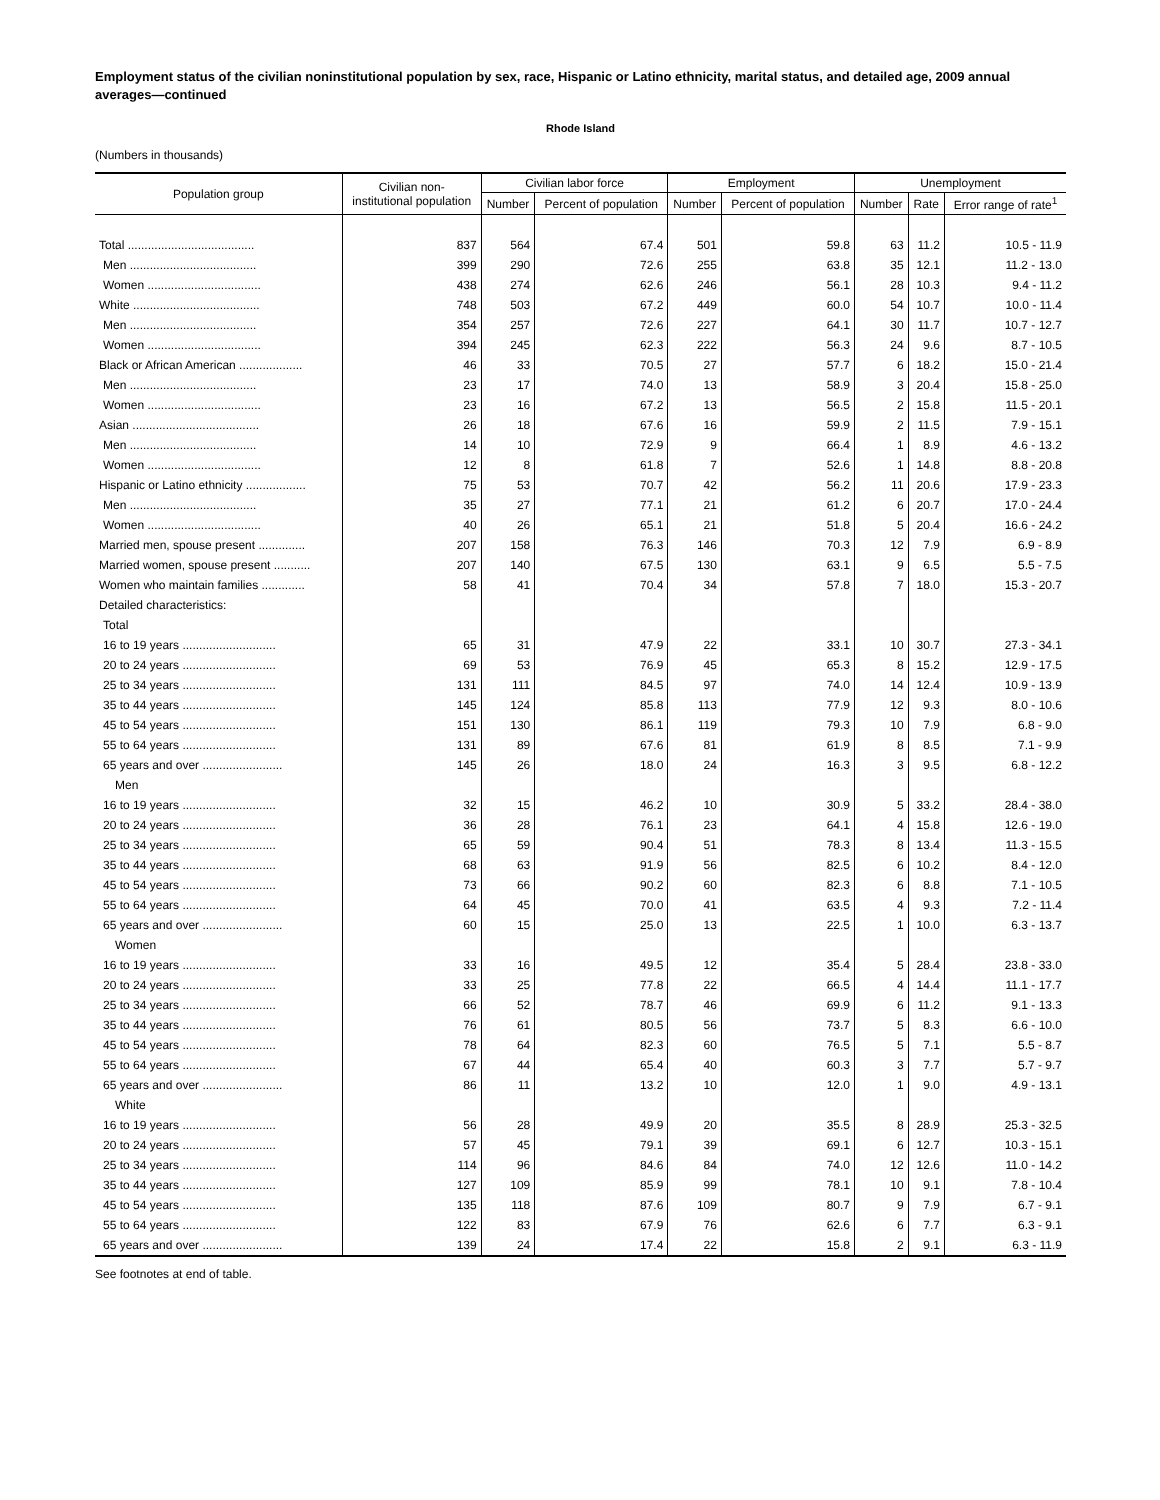Employment status of the civilian noninstitutional population by sex, race, Hispanic or Latino ethnicity, marital status, and detailed age, 2009 annual averages—continued
Rhode Island
(Numbers in thousands)
| Population group | Civilian non- institutional population | Civilian labor force | | Employment | | Unemployment | | |
| --- | --- | --- | --- | --- | --- | --- | --- | --- |
| | | Number | Percent of population | Number | Percent of population | Number | Rate | Error range of rate<sup>1</sup> |
| Total ...................................... | 837 | 564 | 67.4 | 501 | 59.8 | 63 | 11.2 | 10.5 - 11.9 |
| Men ...................................... | 399 | 290 | 72.6 | 255 | 63.8 | 35 | 12.1 | 11.2 - 13.0 |
| Women .................................. | 438 | 274 | 62.6 | 246 | 56.1 | 28 | 10.3 | 9.4 - 11.2 |
| White ...................................... | 748 | 503 | 67.2 | 449 | 60.0 | 54 | 10.7 | 10.0 - 11.4 |
| Men ...................................... | 354 | 257 | 72.6 | 227 | 64.1 | 30 | 11.7 | 10.7 - 12.7 |
| Women .................................. | 394 | 245 | 62.3 | 222 | 56.3 | 24 | 9.6 | 8.7 - 10.5 |
| Black or African American ................... | 46 | 33 | 70.5 | 27 | 57.7 | 6 | 18.2 | 15.0 - 21.4 |
| Men ...................................... | 23 | 17 | 74.0 | 13 | 58.9 | 3 | 20.4 | 15.8 - 25.0 |
| Women .................................. | 23 | 16 | 67.2 | 13 | 56.5 | 2 | 15.8 | 11.5 - 20.1 |
| Asian ...................................... | 26 | 18 | 67.6 | 16 | 59.9 | 2 | 11.5 | 7.9 - 15.1 |
| Men ...................................... | 14 | 10 | 72.9 | 9 | 66.4 | 1 | 8.9 | 4.6 - 13.2 |
| Women .................................. | 12 | 8 | 61.8 | 7 | 52.6 | 1 | 14.8 | 8.8 - 20.8 |
| Hispanic or Latino ethnicity .................. | 75 | 53 | 70.7 | 42 | 56.2 | 11 | 20.6 | 17.9 - 23.3 |
| Men ...................................... | 35 | 27 | 77.1 | 21 | 61.2 | 6 | 20.7 | 17.0 - 24.4 |
| Women .................................. | 40 | 26 | 65.1 | 21 | 51.8 | 5 | 20.4 | 16.6 - 24.2 |
| Married men, spouse present .............. | 207 | 158 | 76.3 | 146 | 70.3 | 12 | 7.9 | 6.9 - 8.9 |
| Married women, spouse present ........... | 207 | 140 | 67.5 | 130 | 63.1 | 9 | 6.5 | 5.5 - 7.5 |
| Women who maintain families ............. | 58 | 41 | 70.4 | 34 | 57.8 | 7 | 18.0 | 15.3 - 20.7 |
| Detailed characteristics: | | | | | | | | |
| Total | | | | | | | | |
| 16 to 19 years ............................ | 65 | 31 | 47.9 | 22 | 33.1 | 10 | 30.7 | 27.3 - 34.1 |
| 20 to 24 years ............................ | 69 | 53 | 76.9 | 45 | 65.3 | 8 | 15.2 | 12.9 - 17.5 |
| 25 to 34 years ............................ | 131 | 111 | 84.5 | 97 | 74.0 | 14 | 12.4 | 10.9 - 13.9 |
| 35 to 44 years ............................ | 145 | 124 | 85.8 | 113 | 77.9 | 12 | 9.3 | 8.0 - 10.6 |
| 45 to 54 years ............................ | 151 | 130 | 86.1 | 119 | 79.3 | 10 | 7.9 | 6.8 - 9.0 |
| 55 to 64 years ............................ | 131 | 89 | 67.6 | 81 | 61.9 | 8 | 8.5 | 7.1 - 9.9 |
| 65 years and over ........................ | 145 | 26 | 18.0 | 24 | 16.3 | 3 | 9.5 | 6.8 - 12.2 |
| Men | | | | | | | | |
| 16 to 19 years ............................ | 32 | 15 | 46.2 | 10 | 30.9 | 5 | 33.2 | 28.4 - 38.0 |
| 20 to 24 years ............................ | 36 | 28 | 76.1 | 23 | 64.1 | 4 | 15.8 | 12.6 - 19.0 |
| 25 to 34 years ............................ | 65 | 59 | 90.4 | 51 | 78.3 | 8 | 13.4 | 11.3 - 15.5 |
| 35 to 44 years ............................ | 68 | 63 | 91.9 | 56 | 82.5 | 6 | 10.2 | 8.4 - 12.0 |
| 45 to 54 years ............................ | 73 | 66 | 90.2 | 60 | 82.3 | 6 | 8.8 | 7.1 - 10.5 |
| 55 to 64 years ............................ | 64 | 45 | 70.0 | 41 | 63.5 | 4 | 9.3 | 7.2 - 11.4 |
| 65 years and over ........................ | 60 | 15 | 25.0 | 13 | 22.5 | 1 | 10.0 | 6.3 - 13.7 |
| Women | | | | | | | | |
| 16 to 19 years ............................ | 33 | 16 | 49.5 | 12 | 35.4 | 5 | 28.4 | 23.8 - 33.0 |
| 20 to 24 years ............................ | 33 | 25 | 77.8 | 22 | 66.5 | 4 | 14.4 | 11.1 - 17.7 |
| 25 to 34 years ............................ | 66 | 52 | 78.7 | 46 | 69.9 | 6 | 11.2 | 9.1 - 13.3 |
| 35 to 44 years ............................ | 76 | 61 | 80.5 | 56 | 73.7 | 5 | 8.3 | 6.6 - 10.0 |
| 45 to 54 years ............................ | 78 | 64 | 82.3 | 60 | 76.5 | 5 | 7.1 | 5.5 - 8.7 |
| 55 to 64 years ............................ | 67 | 44 | 65.4 | 40 | 60.3 | 3 | 7.7 | 5.7 - 9.7 |
| 65 years and over ........................ | 86 | 11 | 13.2 | 10 | 12.0 | 1 | 9.0 | 4.9 - 13.1 |
| White | | | | | | | | |
| 16 to 19 years ............................ | 56 | 28 | 49.9 | 20 | 35.5 | 8 | 28.9 | 25.3 - 32.5 |
| 20 to 24 years ............................ | 57 | 45 | 79.1 | 39 | 69.1 | 6 | 12.7 | 10.3 - 15.1 |
| 25 to 34 years ............................ | 114 | 96 | 84.6 | 84 | 74.0 | 12 | 12.6 | 11.0 - 14.2 |
| 35 to 44 years ............................ | 127 | 109 | 85.9 | 99 | 78.1 | 10 | 9.1 | 7.8 - 10.4 |
| 45 to 54 years ............................ | 135 | 118 | 87.6 | 109 | 80.7 | 9 | 7.9 | 6.7 - 9.1 |
| 55 to 64 years ............................ | 122 | 83 | 67.9 | 76 | 62.6 | 6 | 7.7 | 6.3 - 9.1 |
| 65 years and over ........................ | 139 | 24 | 17.4 | 22 | 15.8 | 2 | 9.1 | 6.3 - 11.9 |
See footnotes at end of table.